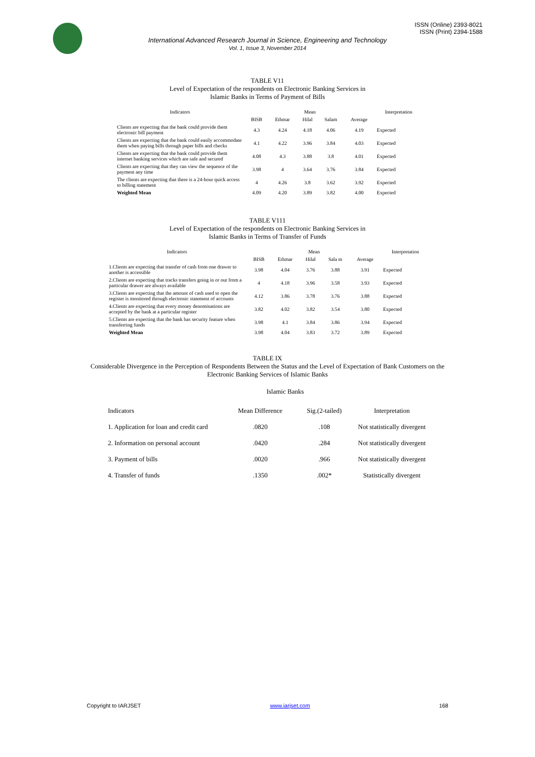ISSN (Online) 2393-8021
ISSN (Print) 2394-1588
International Advanced Research Journal in Science, Engineering and Technology
Vol. 1, Issue 3, November 2014
TABLE V11
Level of Expectation of the respondents on Electronic Banking Services in
Islamic Banks in Terms of Payment of Bills
| Indicators | Mean | | | | | Interpretation |
| --- | --- | --- | --- | --- | --- | --- |
| | BISB | Ethmar | Hilal | Salam | Average | |
| Clients are expecting that the bank could provide them electronic bill payment | 4.3 | 4.24 | 4.18 | 4.06 | 4.19 | Expected |
| Clients are expecting that the bank could easily accommodate them when paying bills through paper bills and checks | 4.1 | 4.22 | 3.96 | 3.84 | 4.03 | Expected |
| Clients are expecting that the bank could provide them internet banking services which are safe and secured | 4.08 | 4.3 | 3.88 | 3.8 | 4.01 | Expected |
| Clients are expecting that they can view the sequence of the payment any time | 3.98 | 4 | 3.64 | 3.76 | 3.84 | Expected |
| The clients are expecting that there is a 24-hour quick access to billing statement | 4 | 4.26 | 3.8 | 3.62 | 3.92 | Expected |
| Weighted Mean | 4.09 | 4.20 | 3.89 | 3.82 | 4.00 | Expected |
TABLE V111
Level of Expectation of the respondents on Electronic Banking Services in
Islamic Banks in Terms of Transfer of Funds
| Indicators | Mean | | | | | Interpretation |
| --- | --- | --- | --- | --- | --- | --- |
| | BISB | Ethmar | Hilal | Sala m | Average | |
| 1.Clients are expecting that transfer of cash from one drawer to another is accessible | 3.98 | 4.04 | 3.76 | 3.88 | 3.91 | Expected |
| 2.Clients are expecting that tracks transfers going in or out from a particular drawer are always available | 4 | 4.18 | 3.96 | 3.58 | 3.93 | Expected |
| 3.Clients are expecting that the amount of cash used to open the register is monitored through electronic statement of accounts | 4.12 | 3.86 | 3.78 | 3.76 | 3.88 | Expected |
| 4.Clients are expecting that every money denominations are accepted by the bank at a particular register | 3.82 | 4.02 | 3.82 | 3.54 | 3.80 | Expected |
| 5.Clients are expecting that the bank has security feature when transferring funds | 3.98 | 4.1 | 3.84 | 3.86 | 3.94 | Expected |
| Weighted Mean | 3.98 | 4.04 | 3.83 | 3.72 | 3.89 | Expected |
TABLE IX
Considerable Divergence in the Perception of Respondents Between the Status and the Level of Expectation of Bank Customers on the
Electronic Banking Services of Islamic Banks
Islamic Banks
| Indicators | Mean Difference | Sig.(2-tailed) | Interpretation |
| --- | --- | --- | --- |
| 1. Application for loan and credit card | .0820 | .108 | Not statistically divergent |
| 2. Information on personal account | .0420 | .284 | Not statistically divergent |
| 3. Payment of bills | .0020 | .966 | Not statistically divergent |
| 4. Transfer of funds | .1350 | .002* | Statistically divergent |
Copyright to IARJSET www.iarjset.com 168